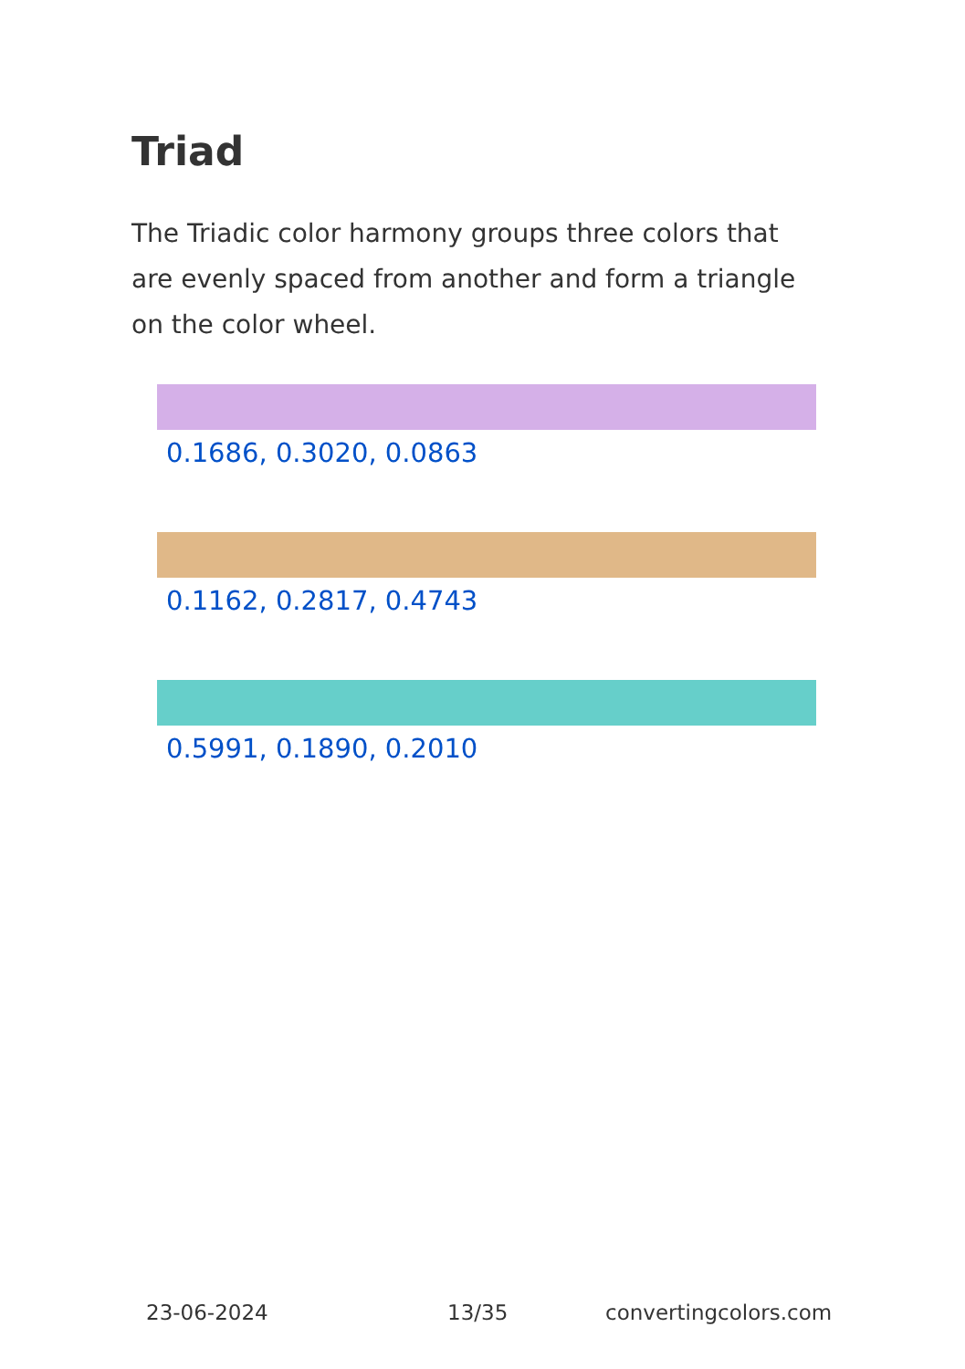Triad
The Triadic color harmony groups three colors that are evenly spaced from another and form a triangle on the color wheel.
0.1686, 0.3020, 0.0863
0.1162, 0.2817, 0.4743
0.5991, 0.1890, 0.2010
23-06-2024 13/35 convertingcolors.com